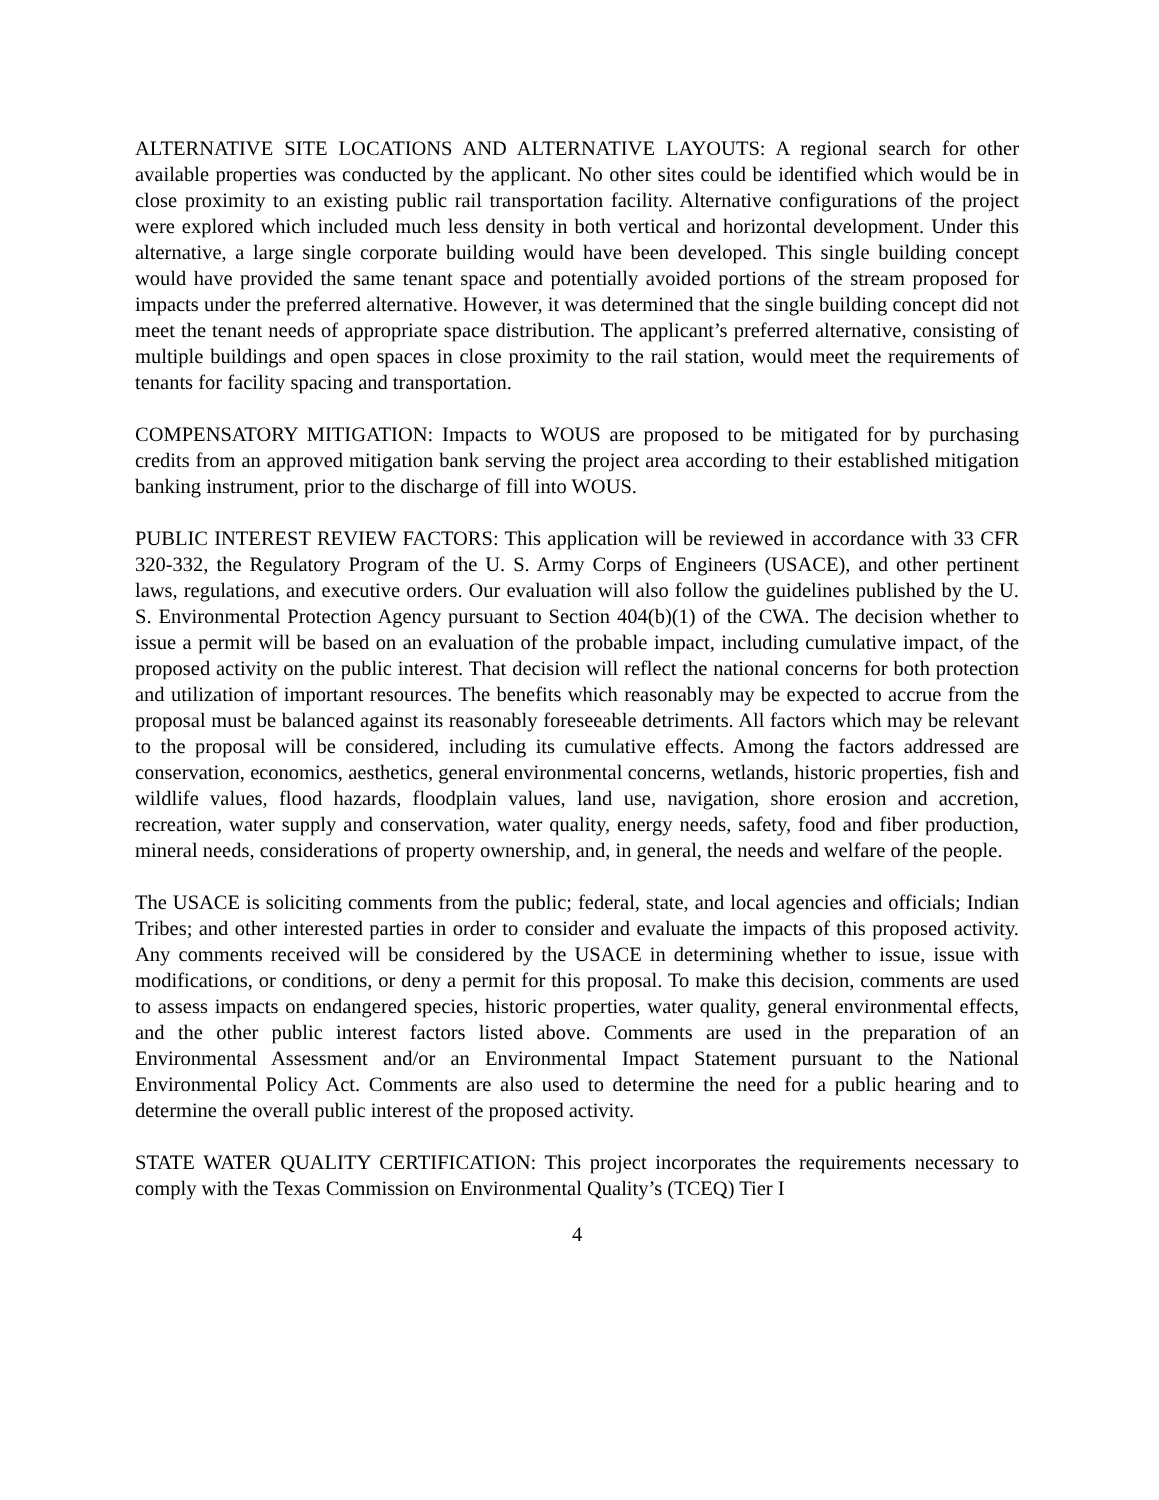ALTERNATIVE SITE LOCATIONS AND ALTERNATIVE LAYOUTS: A regional search for other available properties was conducted by the applicant. No other sites could be identified which would be in close proximity to an existing public rail transportation facility. Alternative configurations of the project were explored which included much less density in both vertical and horizontal development. Under this alternative, a large single corporate building would have been developed. This single building concept would have provided the same tenant space and potentially avoided portions of the stream proposed for impacts under the preferred alternative. However, it was determined that the single building concept did not meet the tenant needs of appropriate space distribution. The applicant’s preferred alternative, consisting of multiple buildings and open spaces in close proximity to the rail station, would meet the requirements of tenants for facility spacing and transportation.
COMPENSATORY MITIGATION: Impacts to WOUS are proposed to be mitigated for by purchasing credits from an approved mitigation bank serving the project area according to their established mitigation banking instrument, prior to the discharge of fill into WOUS.
PUBLIC INTEREST REVIEW FACTORS: This application will be reviewed in accordance with 33 CFR 320-332, the Regulatory Program of the U. S. Army Corps of Engineers (USACE), and other pertinent laws, regulations, and executive orders. Our evaluation will also follow the guidelines published by the U. S. Environmental Protection Agency pursuant to Section 404(b)(1) of the CWA. The decision whether to issue a permit will be based on an evaluation of the probable impact, including cumulative impact, of the proposed activity on the public interest. That decision will reflect the national concerns for both protection and utilization of important resources. The benefits which reasonably may be expected to accrue from the proposal must be balanced against its reasonably foreseeable detriments. All factors which may be relevant to the proposal will be considered, including its cumulative effects. Among the factors addressed are conservation, economics, aesthetics, general environmental concerns, wetlands, historic properties, fish and wildlife values, flood hazards, floodplain values, land use, navigation, shore erosion and accretion, recreation, water supply and conservation, water quality, energy needs, safety, food and fiber production, mineral needs, considerations of property ownership, and, in general, the needs and welfare of the people.
The USACE is soliciting comments from the public; federal, state, and local agencies and officials; Indian Tribes; and other interested parties in order to consider and evaluate the impacts of this proposed activity. Any comments received will be considered by the USACE in determining whether to issue, issue with modifications, or conditions, or deny a permit for this proposal. To make this decision, comments are used to assess impacts on endangered species, historic properties, water quality, general environmental effects, and the other public interest factors listed above. Comments are used in the preparation of an Environmental Assessment and/or an Environmental Impact Statement pursuant to the National Environmental Policy Act. Comments are also used to determine the need for a public hearing and to determine the overall public interest of the proposed activity.
STATE WATER QUALITY CERTIFICATION: This project incorporates the requirements necessary to comply with the Texas Commission on Environmental Quality’s (TCEQ) Tier I
4